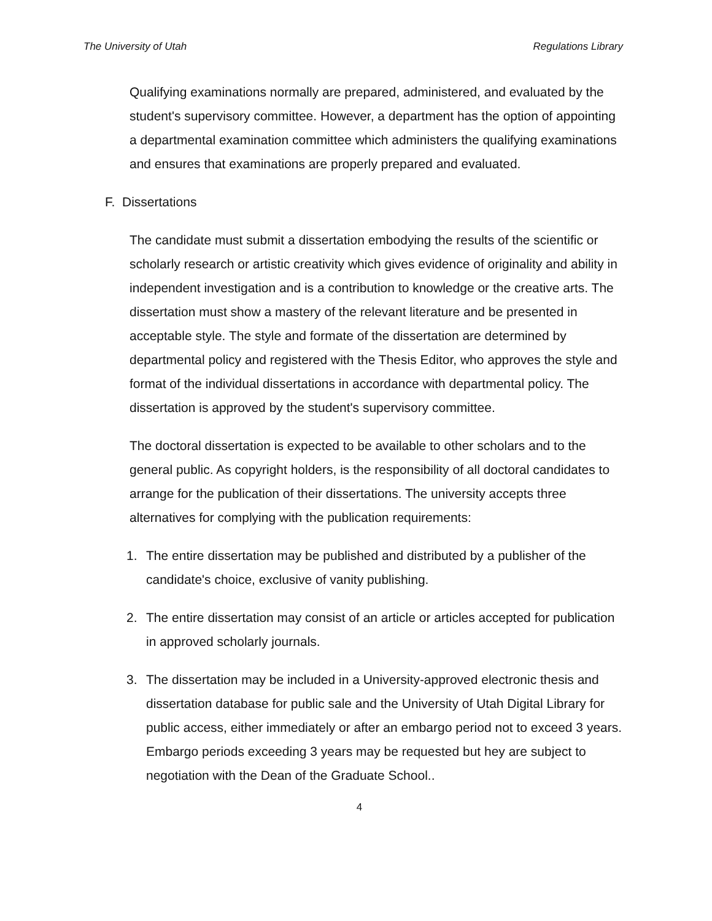The University of Utah Regulations Library
Qualifying examinations normally are prepared, administered, and evaluated by the student's supervisory committee. However, a department has the option of appointing a departmental examination committee which administers the qualifying examinations and ensures that examinations are properly prepared and evaluated.
F. Dissertations
The candidate must submit a dissertation embodying the results of the scientific or scholarly research or artistic creativity which gives evidence of originality and ability in independent investigation and is a contribution to knowledge or the creative arts. The dissertation must show a mastery of the relevant literature and be presented in acceptable style. The style and formate of the dissertation are determined by departmental policy and registered with the Thesis Editor, who approves the style and format of the individual dissertations in accordance with departmental policy. The dissertation is approved by the student's supervisory committee.
The doctoral dissertation is expected to be available to other scholars and to the general public. As copyright holders, is the responsibility of all doctoral candidates to arrange for the publication of their dissertations. The university accepts three alternatives for complying with the publication requirements:
1. The entire dissertation may be published and distributed by a publisher of the candidate's choice, exclusive of vanity publishing.
2. The entire dissertation may consist of an article or articles accepted for publication in approved scholarly journals.
3. The dissertation may be included in a University-approved electronic thesis and dissertation database for public sale and the University of Utah Digital Library for public access, either immediately or after an embargo period not to exceed 3 years. Embargo periods exceeding 3 years may be requested but hey are subject to negotiation with the Dean of the Graduate School..
4